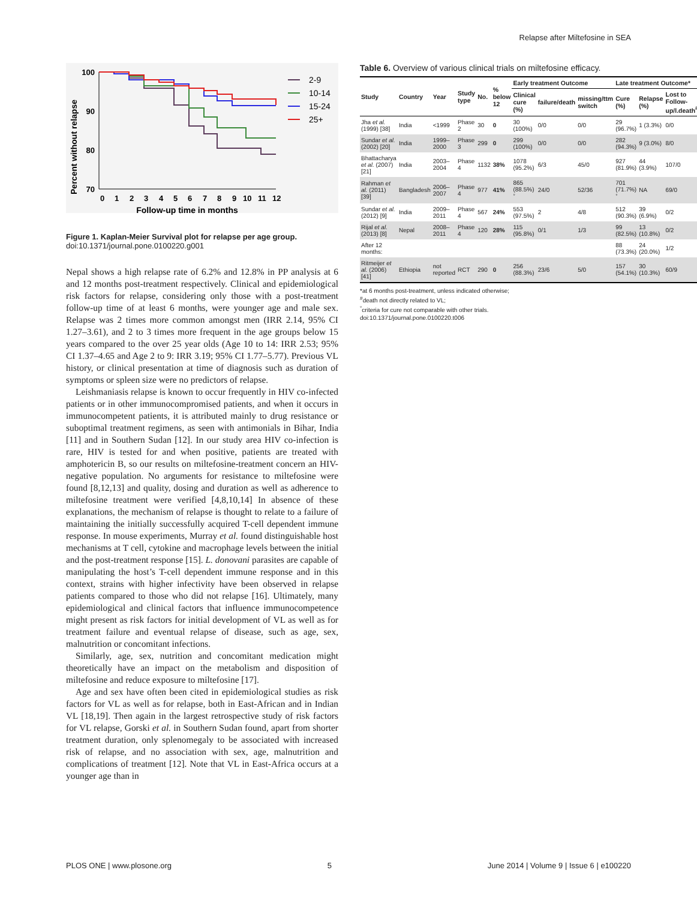Relapse after Miltefosine in SEA
Percent without relapse
100
90
80
70
0
1
2
3
4
5
6
7
8
9
10
11
12
Follow-up time in months
2-9
10-14
15-24
25+
Figure 1. Kaplan-Meier Survival plot for relapse per age group.
doi:10.1371/journal.pone.0100220.g001
Nepal shows a high relapse rate of 6.2% and 12.8% in PP analysis at 6 and 12 months post-treatment respectively. Clinical and epidemiological risk factors for relapse, considering only those with a post-treatment follow-up time of at least 6 months, were younger age and male sex. Relapse was 2 times more common amongst men (IRR 2.14, 95% CI 1.27–3.61), and 2 to 3 times more frequent in the age groups below 15 years compared to the over 25 year olds (Age 10 to 14: IRR 2.53; 95% CI 1.37–4.65 and Age 2 to 9: IRR 3.19; 95% CI 1.77–5.77). Previous VL history, or clinical presentation at time of diagnosis such as duration of symptoms or spleen size were no predictors of relapse.
Leishmaniasis relapse is known to occur frequently in HIV co-infected patients or in other immunocompromised patients, and when it occurs in immunocompetent patients, it is attributed mainly to drug resistance or suboptimal treatment regimens, as seen with antimonials in Bihar, India [11] and in Southern Sudan [12]. In our study area HIV co-infection is rare, HIV is tested for and when positive, patients are treated with amphotericin B, so our results on miltefosine-treatment concern an HIV-negative population. No arguments for resistance to miltefosine were found [8,12,13] and quality, dosing and duration as well as adherence to miltefosine treatment were verified [4,8,10,14] In absence of these explanations, the mechanism of relapse is thought to relate to a failure of maintaining the initially successfully acquired T-cell dependent immune response. In mouse experiments, Murray et al. found distinguishable host mechanisms at T cell, cytokine and macrophage levels between the initial and the post-treatment response [15]. L. donovani parasites are capable of manipulating the host’s T-cell dependent immune response and in this context, strains with higher infectivity have been observed in relapse patients compared to those who did not relapse [16]. Ultimately, many epidemiological and clinical factors that influence immunocompetence might present as risk factors for initial development of VL as well as for treatment failure and eventual relapse of disease, such as age, sex, malnutrition or concomitant infections.
Similarly, age, sex, nutrition and concomitant medication might theoretically have an impact on the metabolism and disposition of miltefosine and reduce exposure to miltefosine [17].
Age and sex have often been cited in epidemiological studies as risk factors for VL as well as for relapse, both in East-African and in Indian VL [18,19]. Then again in the largest retrospective study of risk factors for VL relapse, Gorski et al. in Southern Sudan found, apart from shorter treatment duration, only splenomegaly to be associated with increased risk of relapse, and no association with sex, age, malnutrition and complications of treatment [12]. Note that VL in East-Africa occurs at a younger age than in
Table 6. Overview of various clinical trials on miltefosine efficacy.
| Study | Country | Year | Study type | No. | % below 12 | Early treatment Outcome | | | Late treatment Outcome* | | |
| --- | --- | --- | --- | --- | --- | --- | --- | --- | --- | --- | --- |
| | | | | | | Clinical cure (%) | failure/death | missing/ttm switch | Cure (%) | Relapse (%) | Lost to Follow-up/l.death<sup>#</sup> |
| Jha et al. (1999) [38] | India | <1999 | Phase 2 | 30 | 0 | 30 (100%) | 0/0 | 0/0 | 29 (96.7%) | 1 (3.3%) | 0/0 |
| Sundar et al. (2002) [20] | India | 1999–2000 | Phase 3 | 299 | 0 | 299 (100%) | 0/0 | 0/0 | 282 (94.3%) | 9 (3.0%) | 8/0 |
| Bhattacharya et al. (2007) [21] | India | 2003–2004 | Phase 4 | 1132 | 38% | 1078 (95.2%) | 6/3 | 45/0 | 927 (81.9%) | 44 (3.9%) | 107/0 |
| Rahman et al. (2011) [39] | Bangladesh | 2006–2007 | Phase 4 | 977 | 41% | 865 (88.5%)<sup>°</sup> | 24/0 | 52/36 | 701 (71.7%)<sup>°</sup> | NA | 69/0 |
| Sundar et al. (2012) [9] | India | 2009–2011 | Phase 4 | 567 | 24% | 553 (97.5%) | 2 | 4/8 | 512 (90.3%) | 39 (6.9%) | 0/2 |
| Rijal et al. (2013) [8] | Nepal | 2008–2011 | Phase 4 | 120 | 28% | 115 (95.8%) | 0/1 | 1/3 | 99 (82.5%) | 13 (10.8%) | 0/2 |
| After 12 months: | | | | | | | | | 88 (73.3%) | 24 (20.0%) | 1/2 |
| Ritmeijer et al. (2006) [41] | Ethiopia | not reported | RCT | 290 | 0 | 256 (88.3%) | 23/6 | 5/0 | 157 (54.1%) | 30 (10.3%) | 60/9 |
*at 6 months post-treatment, unless indicated otherwise;
<sup>#</sup> death not directly related to VL;
<sup>°</sup>criteria for cure not comparable with other trials.
doi:10.1371/journal.pone.0100220.t006
PLOS ONE | www.plosone.org 5 June 2014 | Volume 9 | Issue 6 | e100220